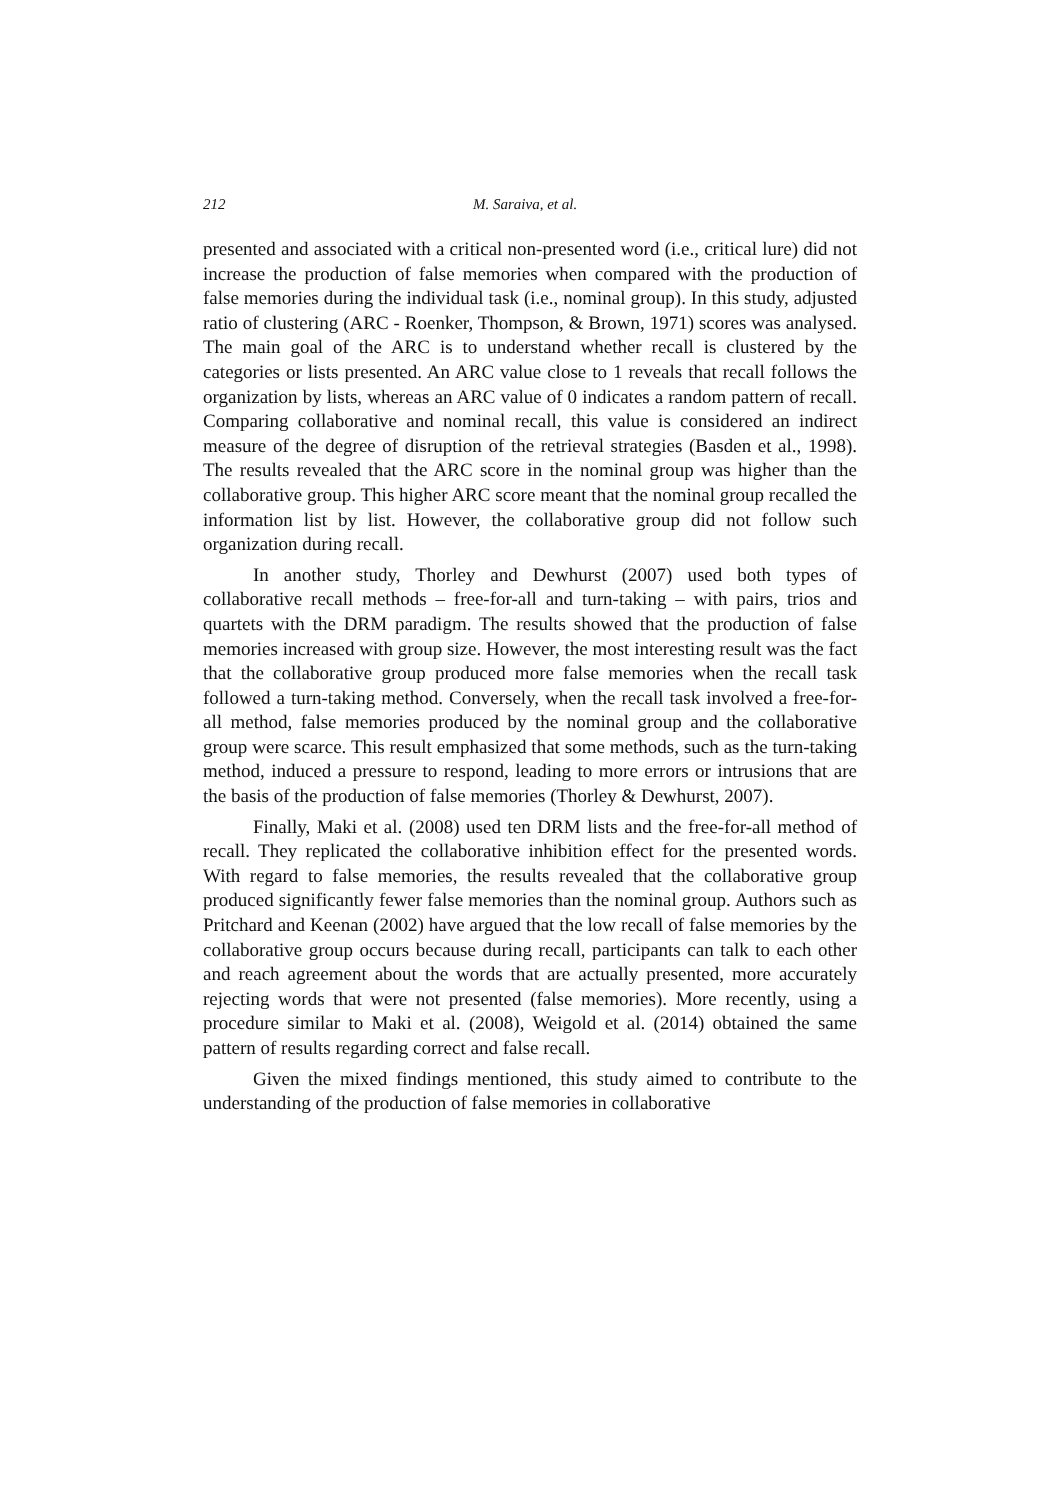212 M. Saraiva, et al.
presented and associated with a critical non-presented word (i.e., critical lure) did not increase the production of false memories when compared with the production of false memories during the individual task (i.e., nominal group). In this study, adjusted ratio of clustering (ARC - Roenker, Thompson, & Brown, 1971) scores was analysed. The main goal of the ARC is to understand whether recall is clustered by the categories or lists presented. An ARC value close to 1 reveals that recall follows the organization by lists, whereas an ARC value of 0 indicates a random pattern of recall. Comparing collaborative and nominal recall, this value is considered an indirect measure of the degree of disruption of the retrieval strategies (Basden et al., 1998). The results revealed that the ARC score in the nominal group was higher than the collaborative group. This higher ARC score meant that the nominal group recalled the information list by list. However, the collaborative group did not follow such organization during recall.
In another study, Thorley and Dewhurst (2007) used both types of collaborative recall methods – free-for-all and turn-taking – with pairs, trios and quartets with the DRM paradigm. The results showed that the production of false memories increased with group size. However, the most interesting result was the fact that the collaborative group produced more false memories when the recall task followed a turn-taking method. Conversely, when the recall task involved a free-for-all method, false memories produced by the nominal group and the collaborative group were scarce. This result emphasized that some methods, such as the turn-taking method, induced a pressure to respond, leading to more errors or intrusions that are the basis of the production of false memories (Thorley & Dewhurst, 2007).
Finally, Maki et al. (2008) used ten DRM lists and the free-for-all method of recall. They replicated the collaborative inhibition effect for the presented words. With regard to false memories, the results revealed that the collaborative group produced significantly fewer false memories than the nominal group. Authors such as Pritchard and Keenan (2002) have argued that the low recall of false memories by the collaborative group occurs because during recall, participants can talk to each other and reach agreement about the words that are actually presented, more accurately rejecting words that were not presented (false memories). More recently, using a procedure similar to Maki et al. (2008), Weigold et al. (2014) obtained the same pattern of results regarding correct and false recall.
Given the mixed findings mentioned, this study aimed to contribute to the understanding of the production of false memories in collaborative